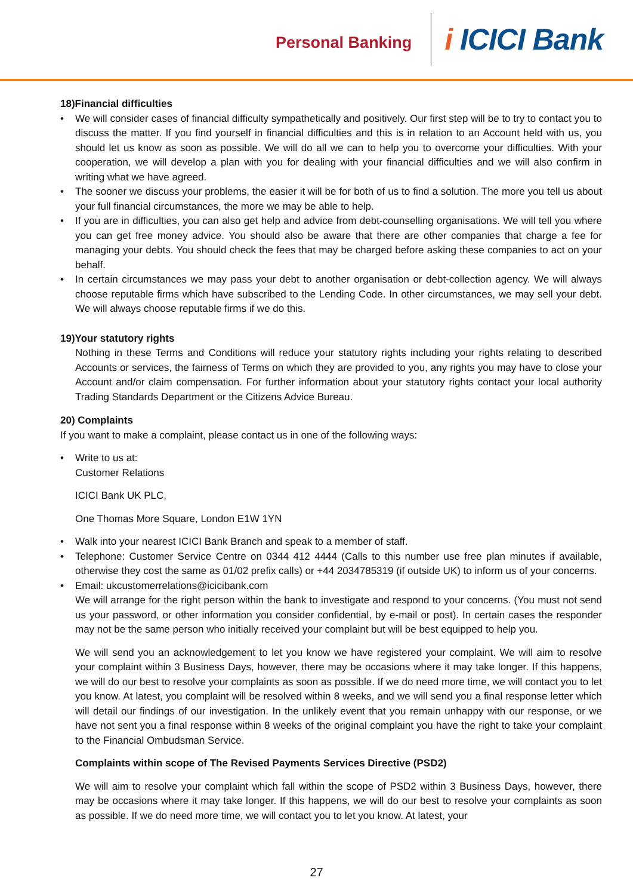Personal Banking
i ICICI Bank
18)Financial difficulties
• We will consider cases of financial difficulty sympathetically and positively. Our first step will be to try to contact you to discuss the matter. If you find yourself in financial difficulties and this is in relation to an Account held with us, you should let us know as soon as possible. We will do all we can to help you to overcome your difficulties. With your cooperation, we will develop a plan with you for dealing with your financial difficulties and we will also confirm in writing what we have agreed.
• The sooner we discuss your problems, the easier it will be for both of us to find a solution. The more you tell us about your full financial circumstances, the more we may be able to help.
• If you are in difficulties, you can also get help and advice from debt-counselling organisations. We will tell you where you can get free money advice. You should also be aware that there are other companies that charge a fee for managing your debts. You should check the fees that may be charged before asking these companies to act on your behalf.
• In certain circumstances we may pass your debt to another organisation or debt-collection agency. We will always choose reputable firms which have subscribed to the Lending Code. In other circumstances, we may sell your debt. We will always choose reputable firms if we do this.
19)Your statutory rights
Nothing in these Terms and Conditions will reduce your statutory rights including your rights relating to described Accounts or services, the fairness of Terms on which they are provided to you, any rights you may have to close your Account and/or claim compensation. For further information about your statutory rights contact your local authority Trading Standards Department or the Citizens Advice Bureau.
20) Complaints
If you want to make a complaint, please contact us in one of the following ways:
• Write to us at:
Customer Relations
ICICI Bank UK PLC,
One Thomas More Square, London E1W 1YN
• Walk into your nearest ICICI Bank Branch and speak to a member of staff.
• Telephone: Customer Service Centre on 0344 412 4444 (Calls to this number use free plan minutes if available, otherwise they cost the same as 01/02 prefix calls) or +44 2034785319 (if outside UK) to inform us of your concerns.
• Email: ukcustomerrelations@icicibank.com
We will arrange for the right person within the bank to investigate and respond to your concerns. (You must not send us your password, or other information you consider confidential, by e-mail or post). In certain cases the responder may not be the same person who initially received your complaint but will be best equipped to help you.
We will send you an acknowledgement to let you know we have registered your complaint. We will aim to resolve your complaint within 3 Business Days, however, there may be occasions where it may take longer. If this happens, we will do our best to resolve your complaints as soon as possible. If we do need more time, we will contact you to let you know. At latest, you complaint will be resolved within 8 weeks, and we will send you a final response letter which will detail our findings of our investigation. In the unlikely event that you remain unhappy with our response, or we have not sent you a final response within 8 weeks of the original complaint you have the right to take your complaint to the Financial Ombudsman Service.
Complaints within scope of The Revised Payments Services Directive (PSD2)
We will aim to resolve your complaint which fall within the scope of PSD2 within 3 Business Days, however, there may be occasions where it may take longer. If this happens, we will do our best to resolve your complaints as soon as possible. If we do need more time, we will contact you to let you know. At latest, your
27